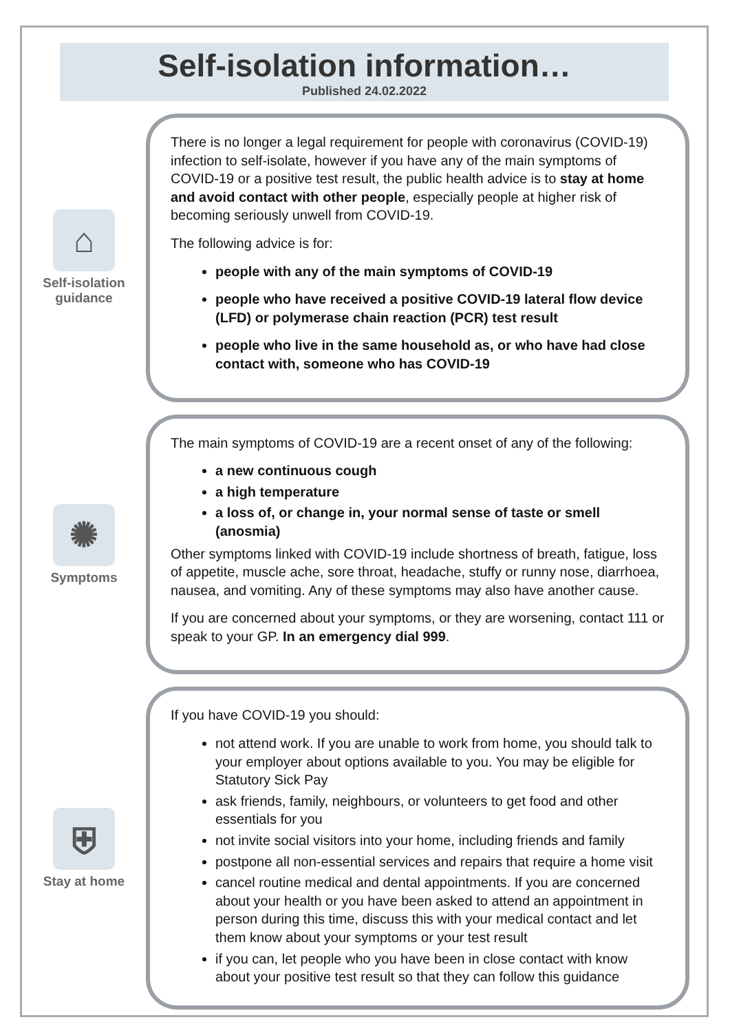Self-isolation information…
Published 24.02.2022
⌂
Self-isolation
guidance
There is no longer a legal requirement for people with coronavirus (COVID-19) infection to self-isolate, however if you have any of the main symptoms of COVID-19 or a positive test result, the public health advice is to stay at home and avoid contact with other people, especially people at higher risk of becoming seriously unwell from COVID-19.
The following advice is for:
people with any of the main symptoms of COVID-19
people who have received a positive COVID-19 lateral flow device (LFD) or polymerase chain reaction (PCR) test result
people who live in the same household as, or who have had close contact with, someone who has COVID-19
✺
Symptoms
The main symptoms of COVID-19 are a recent onset of any of the following:
a new continuous cough
a high temperature
a loss of, or change in, your normal sense of taste or smell (anosmia)
Other symptoms linked with COVID-19 include shortness of breath, fatigue, loss of appetite, muscle ache, sore throat, headache, stuffy or runny nose, diarrhoea, nausea, and vomiting. Any of these symptoms may also have another cause.
If you are concerned about your symptoms, or they are worsening, contact 111 or speak to your GP. In an emergency dial 999.
⛨
Stay at home
If you have COVID-19 you should:
not attend work. If you are unable to work from home, you should talk to your employer about options available to you. You may be eligible for Statutory Sick Pay
ask friends, family, neighbours, or volunteers to get food and other essentials for you
not invite social visitors into your home, including friends and family
postpone all non-essential services and repairs that require a home visit
cancel routine medical and dental appointments. If you are concerned about your health or you have been asked to attend an appointment in person during this time, discuss this with your medical contact and let them know about your symptoms or your test result
if you can, let people who you have been in close contact with know about your positive test result so that they can follow this guidance